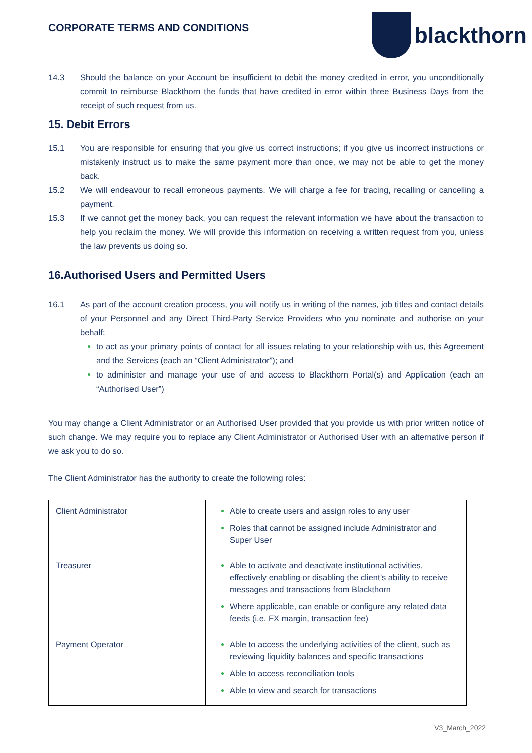CORPORATE TERMS AND CONDITIONS
blackthorn
14.3 Should the balance on your Account be insufficient to debit the money credited in error, you unconditionally commit to reimburse Blackthorn the funds that have credited in error within three Business Days from the receipt of such request from us.
15. Debit Errors
15.1 You are responsible for ensuring that you give us correct instructions; if you give us incorrect instructions or mistakenly instruct us to make the same payment more than once, we may not be able to get the money back.
15.2 We will endeavour to recall erroneous payments. We will charge a fee for tracing, recalling or cancelling a payment.
15.3 If we cannot get the money back, you can request the relevant information we have about the transaction to help you reclaim the money. We will provide this information on receiving a written request from you, unless the law prevents us doing so.
16.Authorised Users and Permitted Users
16.1 As part of the account creation process, you will notify us in writing of the names, job titles and contact details of your Personnel and any Direct Third-Party Service Providers who you nominate and authorise on your behalf;
to act as your primary points of contact for all issues relating to your relationship with us, this Agreement and the Services (each an “Client Administrator”); and
to administer and manage your use of and access to Blackthorn Portal(s) and Application (each an “Authorised User”)
You may change a Client Administrator or an Authorised User provided that you provide us with prior written notice of such change. We may require you to replace any Client Administrator or Authorised User with an alternative person if we ask you to do so.
The Client Administrator has the authority to create the following roles:
| Client Administrator | Able to create users and assign roles to any user Roles that cannot be assigned include Administrator and Super User |
| Treasurer | Able to activate and deactivate institutional activities, effectively enabling or disabling the client’s ability to receive messages and transactions from Blackthorn Where applicable, can enable or configure any related data feeds (i.e. FX margin, transaction fee) |
| Payment Operator | Able to access the underlying activities of the client, such as reviewing liquidity balances and specific transactions Able to access reconciliation tools Able to view and search for transactions |
V3_March_2022